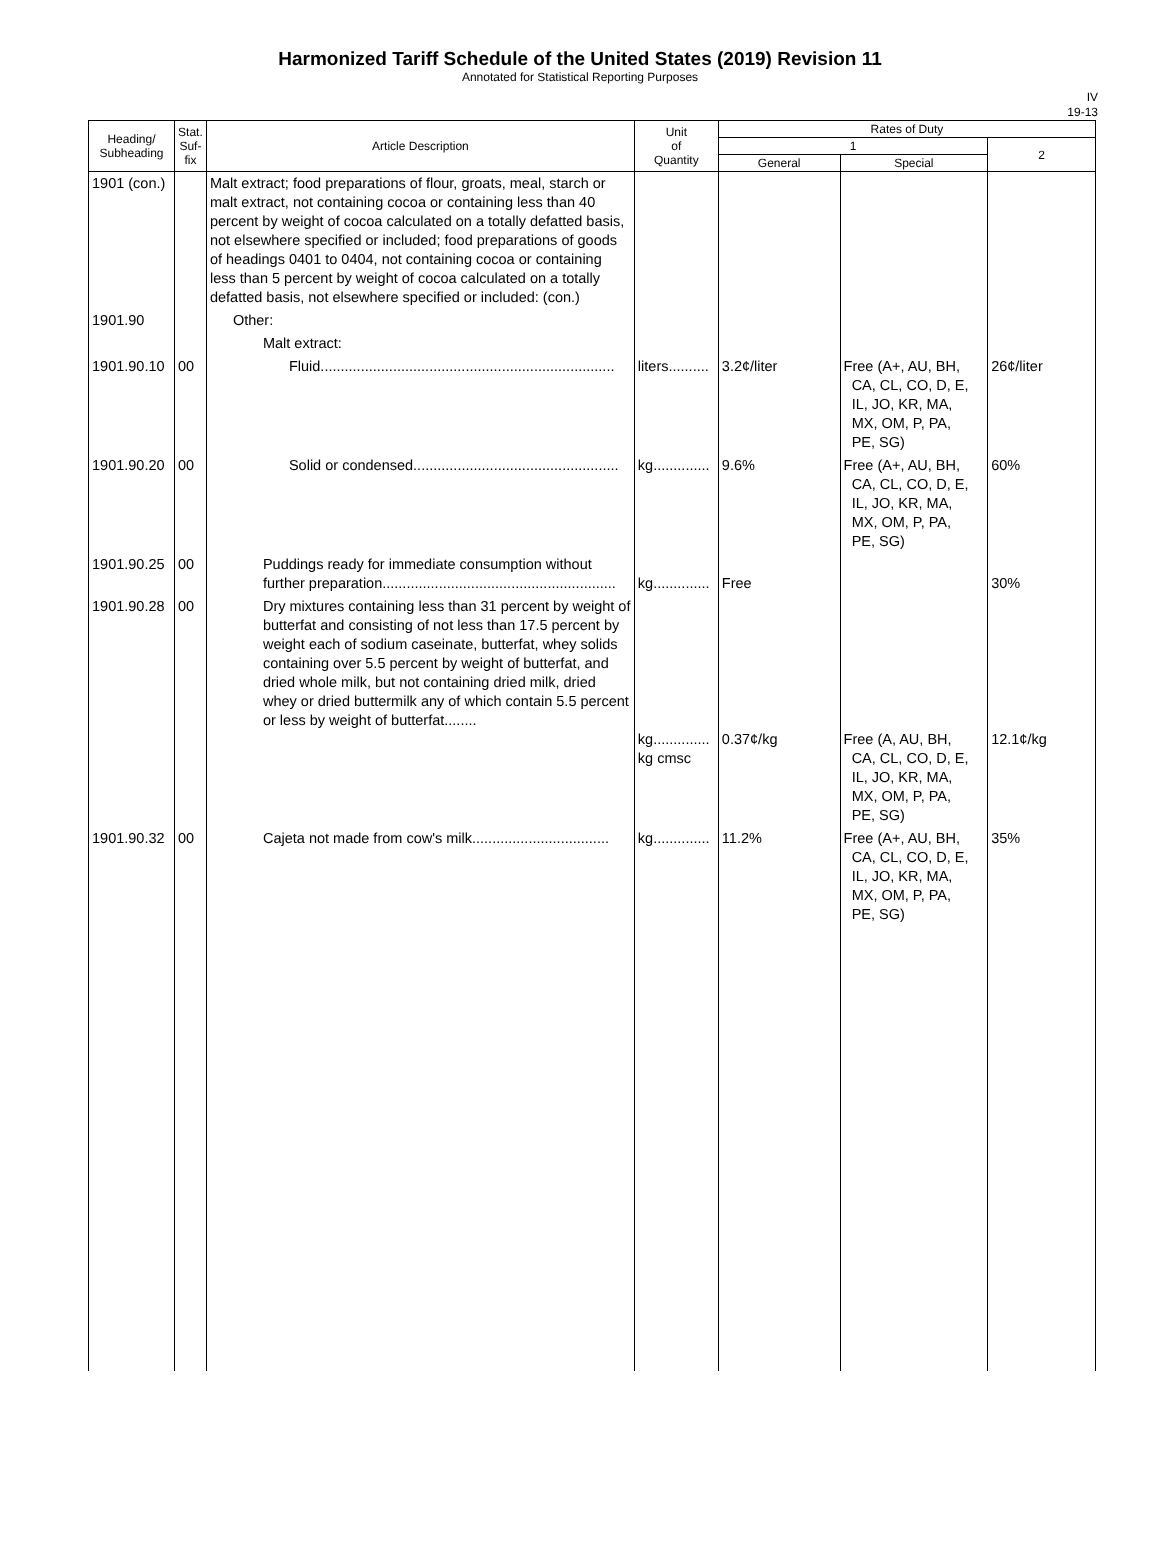Harmonized Tariff Schedule of the United States (2019) Revision 11
Annotated for Statistical Reporting Purposes
IV
19-13
| Heading/ Subheading | Stat. Suf- fix | Article Description | Unit of Quantity | Rates of Duty | | |
| --- | --- | --- | --- | --- | --- | --- |
| | | | | 1 | | 2 |
| | | | | General | Special | |
| 1901 (con.) | | Malt extract; food preparations of flour, groats, meal, starch or malt extract, not containing cocoa or containing less than 40 percent by weight of cocoa calculated on a totally defatted basis, not elsewhere specified or included; food preparations of goods of headings 0401 to 0404, not containing cocoa or containing less than 5 percent by weight of cocoa calculated on a totally defatted basis, not elsewhere specified or included: (con.) | | | | |
| 1901.90 | | Other: | | | | |
| | | Malt extract: | | | | |
| 1901.90.10 | 00 | Fluid......................................................................... | liters.......... | 3.2¢/liter | Free (A+, AU, BH, CA, CL, CO, D, E, IL, JO, KR, MA, MX, OM, P, PA, PE, SG) | 26¢/liter |
| 1901.90.20 | 00 | Solid or condensed................................................... | kg.............. | 9.6% | Free (A+, AU, BH, CA, CL, CO, D, E, IL, JO, KR, MA, MX, OM, P, PA, PE, SG) | 60% |
| 1901.90.25 | 00 | Puddings ready for immediate consumption without further preparation.......................................................... | kg.............. | Free | | 30% |
| 1901.90.28 | 00 | Dry mixtures containing less than 31 percent by weight of butterfat and consisting of not less than 17.5 percent by weight each of sodium caseinate, butterfat, whey solids containing over 5.5 percent by weight of butterfat, and dried whole milk, but not containing dried milk, dried whey or dried buttermilk any of which contain 5.5 percent or less by weight of butterfat........ | kg.............. kg cmsc | 0.37¢/kg | Free (A, AU, BH, CA, CL, CO, D, E, IL, JO, KR, MA, MX, OM, P, PA, PE, SG) | 12.1¢/kg |
| 1901.90.32 | 00 | Cajeta not made from cow's milk.................................. | kg.............. | 11.2% | Free (A+, AU, BH, CA, CL, CO, D, E, IL, JO, KR, MA, MX, OM, P, PA, PE, SG) | 35% |